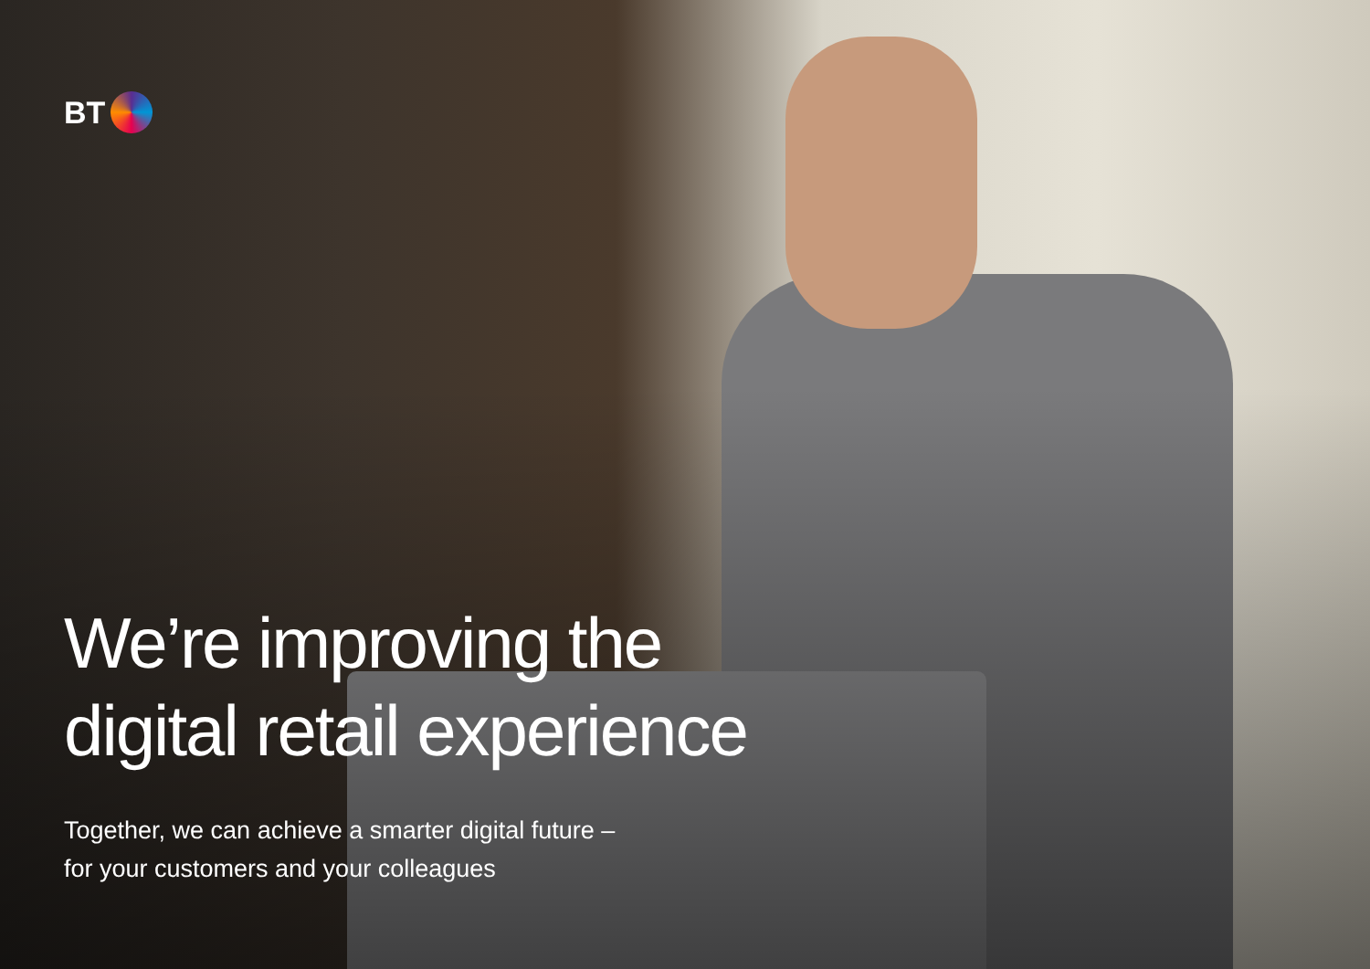BT
We’re improving the
digital retail experience
Together, we can achieve a smarter digital future –
for your customers and your colleagues